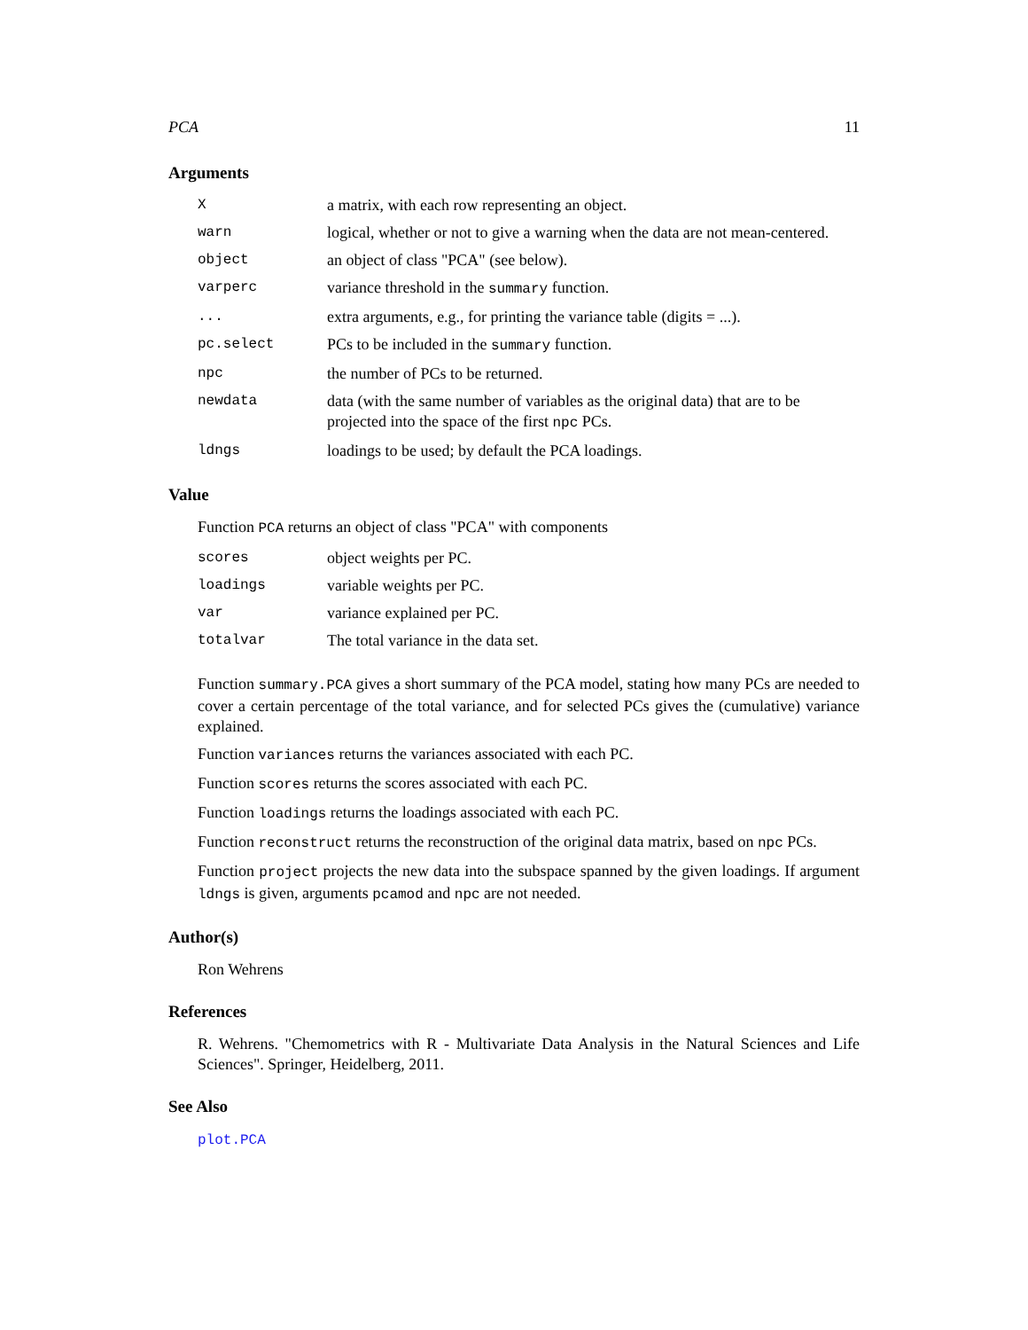PCA 11
Arguments
| X | a matrix, with each row representing an object. |
| warn | logical, whether or not to give a warning when the data are not mean-centered. |
| object | an object of class "PCA" (see below). |
| varperc | variance threshold in the summary function. |
| ... | extra arguments, e.g., for printing the variance table (digits = ...). |
| pc.select | PCs to be included in the summary function. |
| npc | the number of PCs to be returned. |
| newdata | data (with the same number of variables as the original data) that are to be projected into the space of the first npc PCs. |
| ldngs | loadings to be used; by default the PCA loadings. |
Value
Function PCA returns an object of class "PCA" with components
| scores | object weights per PC. |
| loadings | variable weights per PC. |
| var | variance explained per PC. |
| totalvar | The total variance in the data set. |
Function summary.PCA gives a short summary of the PCA model, stating how many PCs are needed to cover a certain percentage of the total variance, and for selected PCs gives the (cumulative) variance explained.
Function variances returns the variances associated with each PC.
Function scores returns the scores associated with each PC.
Function loadings returns the loadings associated with each PC.
Function reconstruct returns the reconstruction of the original data matrix, based on npc PCs.
Function project projects the new data into the subspace spanned by the given loadings. If argument ldngs is given, arguments pcamod and npc are not needed.
Author(s)
Ron Wehrens
References
R. Wehrens. "Chemometrics with R - Multivariate Data Analysis in the Natural Sciences and Life Sciences". Springer, Heidelberg, 2011.
See Also
plot.PCA